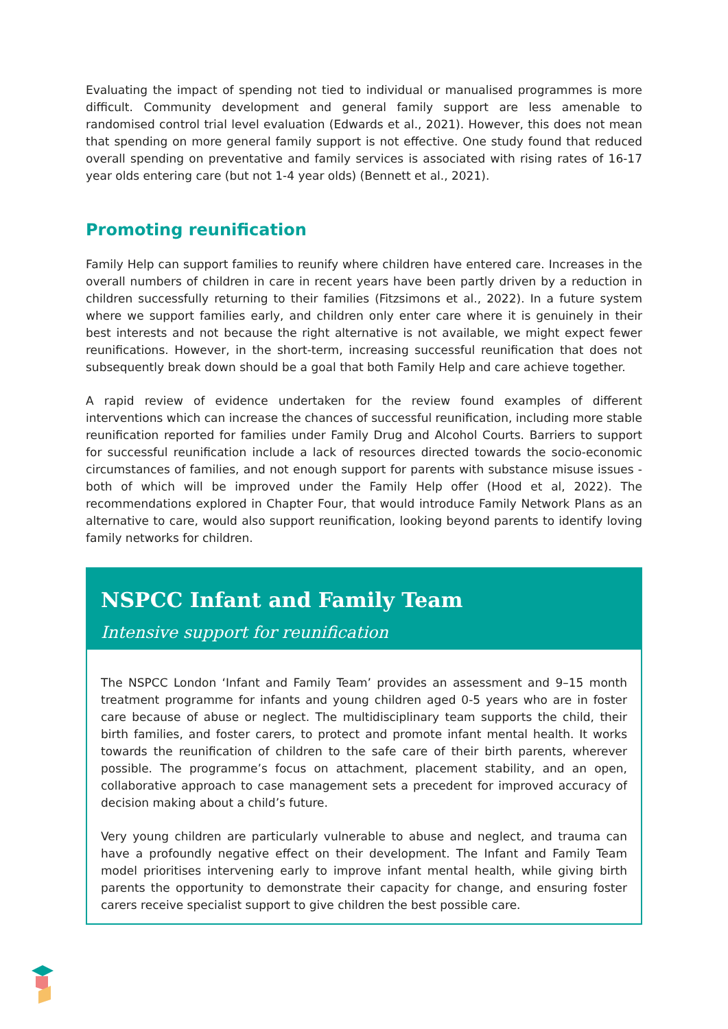Evaluating the impact of spending not tied to individual or manualised programmes is more difficult. Community development and general family support are less amenable to randomised control trial level evaluation (Edwards et al., 2021). However, this does not mean that spending on more general family support is not effective. One study found that reduced overall spending on preventative and family services is associated with rising rates of 16-17 year olds entering care (but not 1-4 year olds) (Bennett et al., 2021).
Promoting reunification
Family Help can support families to reunify where children have entered care. Increases in the overall numbers of children in care in recent years have been partly driven by a reduction in children successfully returning to their families (Fitzsimons et al., 2022). In a future system where we support families early, and children only enter care where it is genuinely in their best interests and not because the right alternative is not available, we might expect fewer reunifications. However, in the short-term, increasing successful reunification that does not subsequently break down should be a goal that both Family Help and care achieve together.
A rapid review of evidence undertaken for the review found examples of different interventions which can increase the chances of successful reunification, including more stable reunification reported for families under Family Drug and Alcohol Courts. Barriers to support for successful reunification include a lack of resources directed towards the socio-economic circumstances of families, and not enough support for parents with substance misuse issues - both of which will be improved under the Family Help offer (Hood et al, 2022). The recommendations explored in Chapter Four, that would introduce Family Network Plans as an alternative to care, would also support reunification, looking beyond parents to identify loving family networks for children.
NSPCC Infant and Family Team
Intensive support for reunification
The NSPCC London ‘Infant and Family Team’ provides an assessment and 9–15 month treatment programme for infants and young children aged 0-5 years who are in foster care because of abuse or neglect. The multidisciplinary team supports the child, their birth families, and foster carers, to protect and promote infant mental health. It works towards the reunification of children to the safe care of their birth parents, wherever possible. The programme’s focus on attachment, placement stability, and an open, collaborative approach to case management sets a precedent for improved accuracy of decision making about a child’s future.
Very young children are particularly vulnerable to abuse and neglect, and trauma can have a profoundly negative effect on their development. The Infant and Family Team model prioritises intervening early to improve infant mental health, while giving birth parents the opportunity to demonstrate their capacity for change, and ensuring foster carers receive specialist support to give children the best possible care.